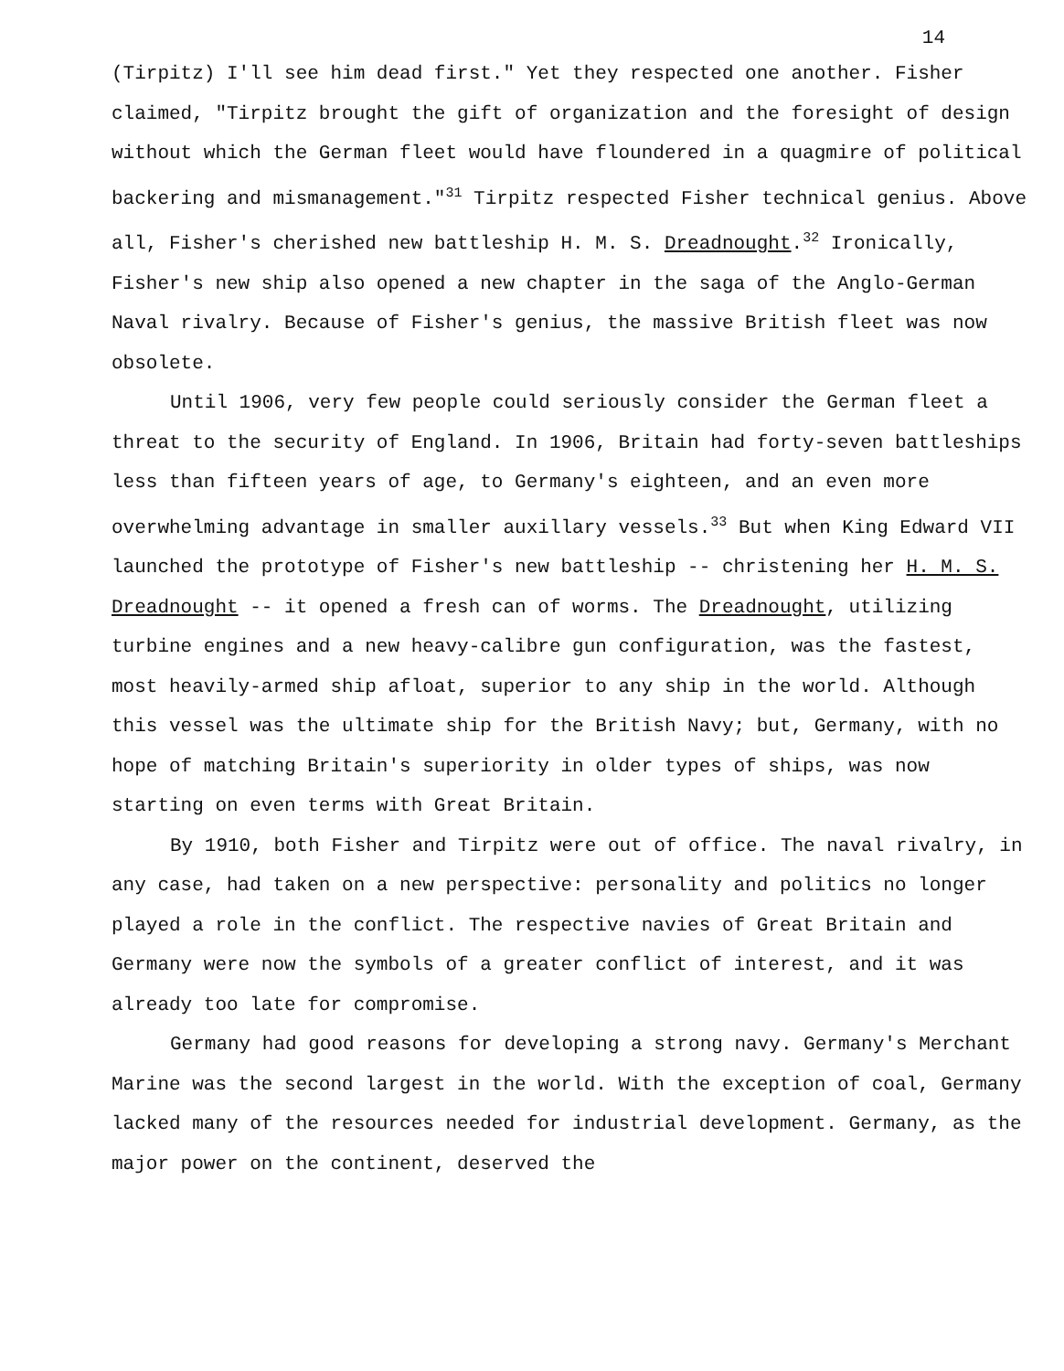14
(Tirpitz) I'll see him dead first." Yet they respected one another. Fisher claimed, "Tirpitz brought the gift of organization and the foresight of design without which the German fleet would have floundered in a quagmire of political backering and mismanagement."<sup>31</sup> Tirpitz respected Fisher technical genius. Above all, Fisher's cherished new battleship H. M. S. Dreadnought.<sup>32</sup> Ironically, Fisher's new ship also opened a new chapter in the saga of the Anglo-German Naval rivalry. Because of Fisher's genius, the massive British fleet was now obsolete.
Until 1906, very few people could seriously consider the German fleet a threat to the security of England. In 1906, Britain had forty-seven battleships less than fifteen years of age, to Germany's eighteen, and an even more overwhelming advantage in smaller auxillary vessels.<sup>33</sup> But when King Edward VII launched the prototype of Fisher's new battleship -- christening her H. M. S. Dreadnought -- it opened a fresh can of worms. The Dreadnought, utilizing turbine engines and a new heavy-calibre gun configuration, was the fastest, most heavily-armed ship afloat, superior to any ship in the world. Although this vessel was the ultimate ship for the British Navy; but, Germany, with no hope of matching Britain's superiority in older types of ships, was now starting on even terms with Great Britain.
By 1910, both Fisher and Tirpitz were out of office. The naval rivalry, in any case, had taken on a new perspective: personality and politics no longer played a role in the conflict. The respective navies of Great Britain and Germany were now the symbols of a greater conflict of interest, and it was already too late for compromise.
Germany had good reasons for developing a strong navy. Germany's Merchant Marine was the second largest in the world. With the exception of coal, Germany lacked many of the resources needed for industrial development. Germany, as the major power on the continent, deserved the